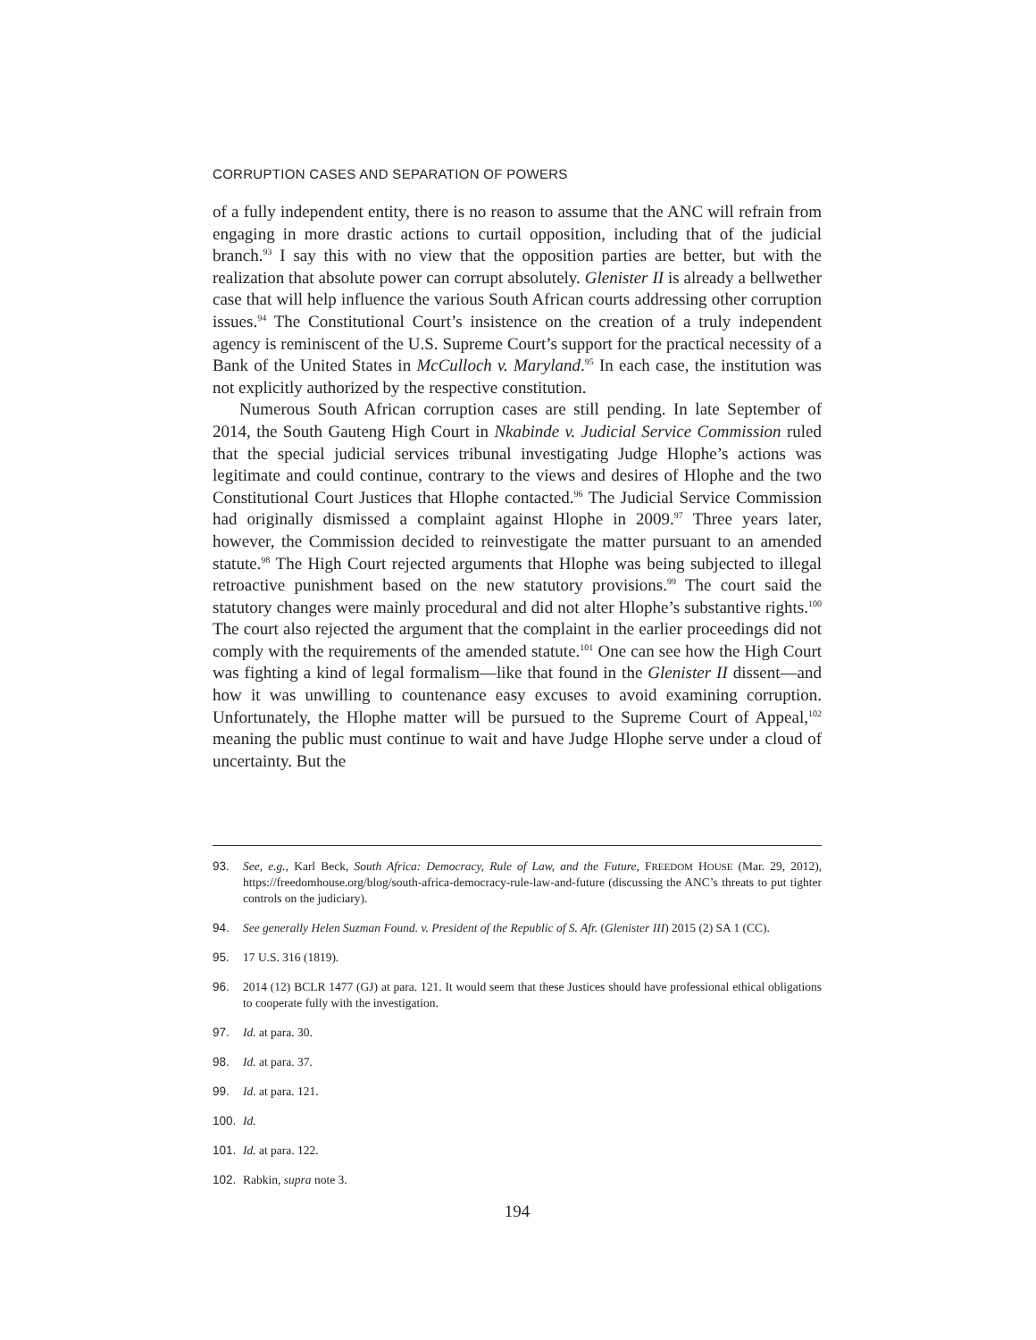CORRUPTION CASES AND SEPARATION OF POWERS
of a fully independent entity, there is no reason to assume that the ANC will refrain from engaging in more drastic actions to curtail opposition, including that of the judicial branch.<sup>93</sup> I say this with no view that the opposition parties are better, but with the realization that absolute power can corrupt absolutely. Glenister II is already a bellwether case that will help influence the various South African courts addressing other corruption issues.<sup>94</sup> The Constitutional Court’s insistence on the creation of a truly independent agency is reminiscent of the U.S. Supreme Court’s support for the practical necessity of a Bank of the United States in McCulloch v. Maryland.<sup>95</sup> In each case, the institution was not explicitly authorized by the respective constitution.
Numerous South African corruption cases are still pending. In late September of 2014, the South Gauteng High Court in Nkabinde v. Judicial Service Commission ruled that the special judicial services tribunal investigating Judge Hlophe’s actions was legitimate and could continue, contrary to the views and desires of Hlophe and the two Constitutional Court Justices that Hlophe contacted.<sup>96</sup> The Judicial Service Commission had originally dismissed a complaint against Hlophe in 2009.<sup>97</sup> Three years later, however, the Commission decided to reinvestigate the matter pursuant to an amended statute.<sup>98</sup> The High Court rejected arguments that Hlophe was being subjected to illegal retroactive punishment based on the new statutory provisions.<sup>99</sup> The court said the statutory changes were mainly procedural and did not alter Hlophe’s substantive rights.<sup>100</sup> The court also rejected the argument that the complaint in the earlier proceedings did not comply with the requirements of the amended statute.<sup>101</sup> One can see how the High Court was fighting a kind of legal formalism—like that found in the Glenister II dissent—and how it was unwilling to countenance easy excuses to avoid examining corruption. Unfortunately, the Hlophe matter will be pursued to the Supreme Court of Appeal,<sup>102</sup> meaning the public must continue to wait and have Judge Hlophe serve under a cloud of uncertainty. But the
93. See, e.g., Karl Beck, South Africa: Democracy, Rule of Law, and the Future, FREEDOM HOUSE (Mar. 29, 2012), https://freedomhouse.org/blog/south-africa-democracy-rule-law-and-future (discussing the ANC’s threats to put tighter controls on the judiciary).
94. See generally Helen Suzman Found. v. President of the Republic of S. Afr. (Glenister III) 2015 (2) SA 1 (CC).
95. 17 U.S. 316 (1819).
96. 2014 (12) BCLR 1477 (GJ) at para. 121. It would seem that these Justices should have professional ethical obligations to cooperate fully with the investigation.
97. Id. at para. 30.
98. Id. at para. 37.
99. Id. at para. 121.
100. Id.
101. Id. at para. 122.
102. Rabkin, supra note 3.
194